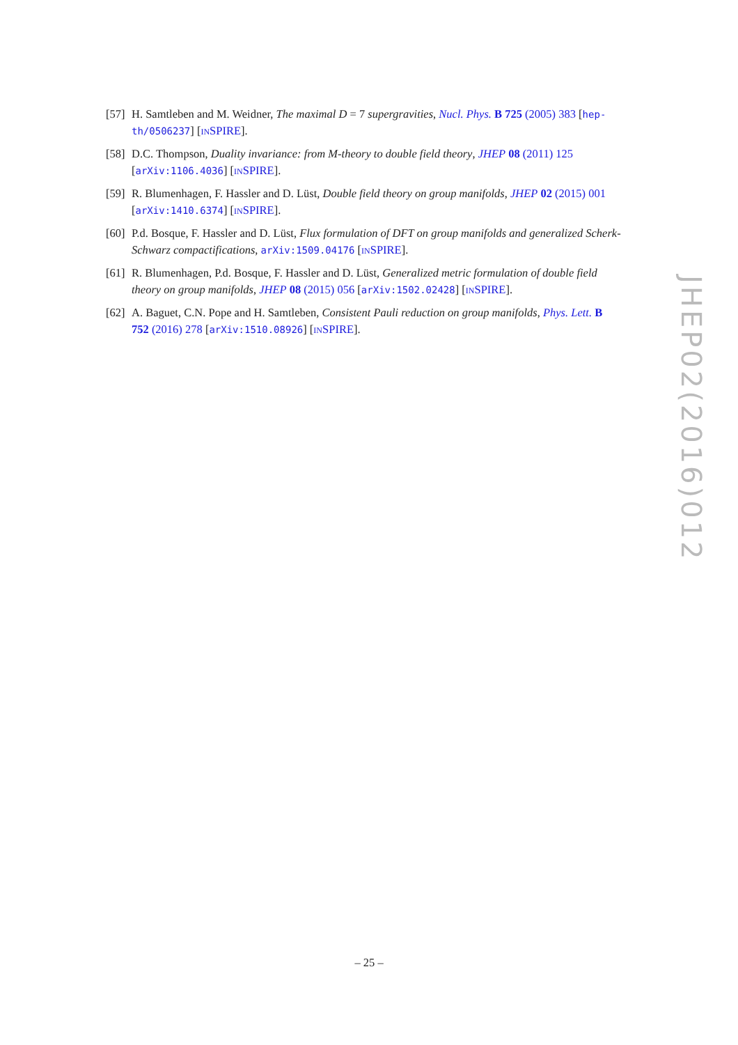[57] H. Samtleben and M. Weidner, The maximal D = 7 supergravities, Nucl. Phys. B 725 (2005) 383 [hep-th/0506237] [INSPIRE].
[58] D.C. Thompson, Duality invariance: from M-theory to double field theory, JHEP 08 (2011) 125 [arXiv:1106.4036] [INSPIRE].
[59] R. Blumenhagen, F. Hassler and D. Lüst, Double field theory on group manifolds, JHEP 02 (2015) 001 [arXiv:1410.6374] [INSPIRE].
[60] P.d. Bosque, F. Hassler and D. Lüst, Flux formulation of DFT on group manifolds and generalized Scherk-Schwarz compactifications, arXiv:1509.04176 [INSPIRE].
[61] R. Blumenhagen, P.d. Bosque, F. Hassler and D. Lüst, Generalized metric formulation of double field theory on group manifolds, JHEP 08 (2015) 056 [arXiv:1502.02428] [INSPIRE].
[62] A. Baguet, C.N. Pope and H. Samtleben, Consistent Pauli reduction on group manifolds, Phys. Lett. B 752 (2016) 278 [arXiv:1510.08926] [INSPIRE].
JHEP02(2016)012
– 25 –